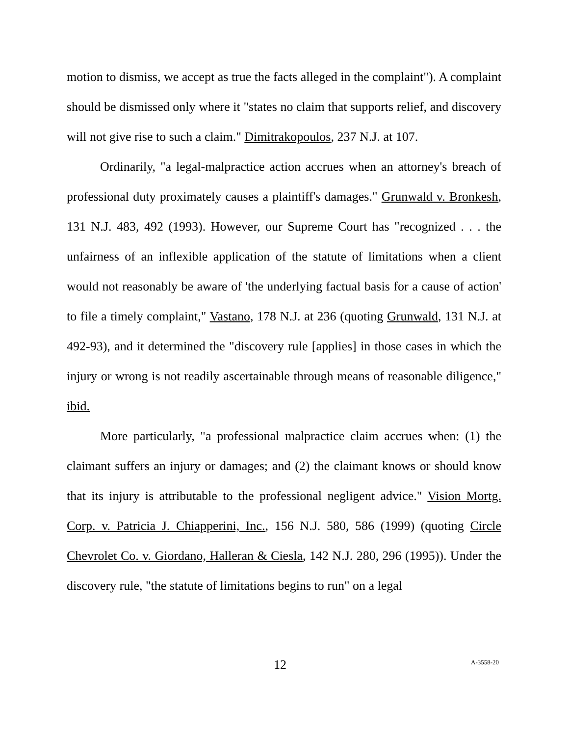motion to dismiss, we accept as true the facts alleged in the complaint"). A complaint should be dismissed only where it "states no claim that supports relief, and discovery will not give rise to such a claim." Dimitrakopoulos, 237 N.J. at 107.
Ordinarily, "a legal-malpractice action accrues when an attorney's breach of professional duty proximately causes a plaintiff's damages." Grunwald v. Bronkesh, 131 N.J. 483, 492 (1993). However, our Supreme Court has "recognized . . . the unfairness of an inflexible application of the statute of limitations when a client would not reasonably be aware of 'the underlying factual basis for a cause of action' to file a timely complaint," Vastano, 178 N.J. at 236 (quoting Grunwald, 131 N.J. at 492-93), and it determined the "discovery rule [applies] in those cases in which the injury or wrong is not readily ascertainable through means of reasonable diligence," ibid.
More particularly, "a professional malpractice claim accrues when: (1) the claimant suffers an injury or damages; and (2) the claimant knows or should know that its injury is attributable to the professional negligent advice." Vision Mortg. Corp. v. Patricia J. Chiapperini, Inc., 156 N.J. 580, 586 (1999) (quoting Circle Chevrolet Co. v. Giordano, Halleran & Ciesla, 142 N.J. 280, 296 (1995)). Under the discovery rule, "the statute of limitations begins to run" on a legal
12 A-3558-20